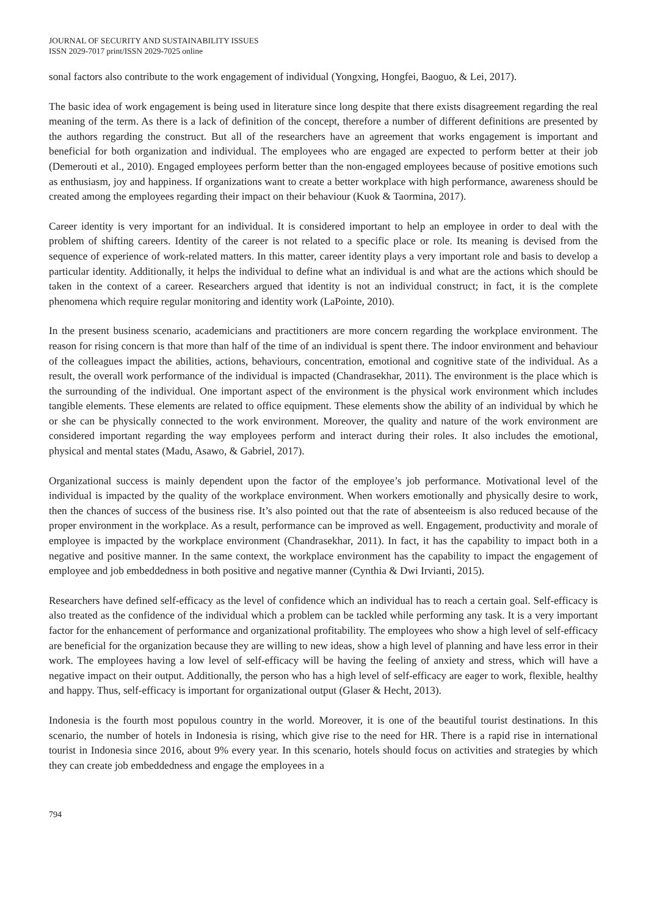JOURNAL OF SECURITY AND SUSTAINABILITY ISSUES
ISSN 2029-7017 print/ISSN 2029-7025 online
sonal factors also contribute to the work engagement of individual (Yongxing, Hongfei, Baoguo, & Lei, 2017).
The basic idea of work engagement is being used in literature since long despite that there exists disagreement regarding the real meaning of the term. As there is a lack of definition of the concept, therefore a number of different definitions are presented by the authors regarding the construct. But all of the researchers have an agreement that works engagement is important and beneficial for both organization and individual. The employees who are engaged are expected to perform better at their job (Demerouti et al., 2010). Engaged employees perform better than the non-engaged employees because of positive emotions such as enthusiasm, joy and happiness. If organizations want to create a better workplace with high performance, awareness should be created among the employees regarding their impact on their behaviour (Kuok & Taormina, 2017).
Career identity is very important for an individual. It is considered important to help an employee in order to deal with the problem of shifting careers. Identity of the career is not related to a specific place or role. Its meaning is devised from the sequence of experience of work-related matters. In this matter, career identity plays a very important role and basis to develop a particular identity. Additionally, it helps the individual to define what an individual is and what are the actions which should be taken in the context of a career. Researchers argued that identity is not an individual construct; in fact, it is the complete phenomena which require regular monitoring and identity work (LaPointe, 2010).
In the present business scenario, academicians and practitioners are more concern regarding the workplace environment. The reason for rising concern is that more than half of the time of an individual is spent there. The indoor environment and behaviour of the colleagues impact the abilities, actions, behaviours, concentration, emotional and cognitive state of the individual. As a result, the overall work performance of the individual is impacted (Chandrasekhar, 2011). The environment is the place which is the surrounding of the individual. One important aspect of the environment is the physical work environment which includes tangible elements. These elements are related to office equipment. These elements show the ability of an individual by which he or she can be physically connected to the work environment. Moreover, the quality and nature of the work environment are considered important regarding the way employees perform and interact during their roles. It also includes the emotional, physical and mental states (Madu, Asawo, & Gabriel, 2017).
Organizational success is mainly dependent upon the factor of the employee’s job performance. Motivational level of the individual is impacted by the quality of the workplace environment. When workers emotionally and physically desire to work, then the chances of success of the business rise. It’s also pointed out that the rate of absenteeism is also reduced because of the proper environment in the workplace. As a result, performance can be improved as well. Engagement, productivity and morale of employee is impacted by the workplace environment (Chandrasekhar, 2011). In fact, it has the capability to impact both in a negative and positive manner. In the same context, the workplace environment has the capability to impact the engagement of employee and job embeddedness in both positive and negative manner (Cynthia & Dwi Irvianti, 2015).
Researchers have defined self-efficacy as the level of confidence which an individual has to reach a certain goal. Self-efficacy is also treated as the confidence of the individual which a problem can be tackled while performing any task. It is a very important factor for the enhancement of performance and organizational profitability. The employees who show a high level of self-efficacy are beneficial for the organization because they are willing to new ideas, show a high level of planning and have less error in their work. The employees having a low level of self-efficacy will be having the feeling of anxiety and stress, which will have a negative impact on their output. Additionally, the person who has a high level of self-efficacy are eager to work, flexible, healthy and happy. Thus, self-efficacy is important for organizational output (Glaser & Hecht, 2013).
Indonesia is the fourth most populous country in the world. Moreover, it is one of the beautiful tourist destinations. In this scenario, the number of hotels in Indonesia is rising, which give rise to the need for HR. There is a rapid rise in international tourist in Indonesia since 2016, about 9% every year. In this scenario, hotels should focus on activities and strategies by which they can create job embeddedness and engage the employees in a
794